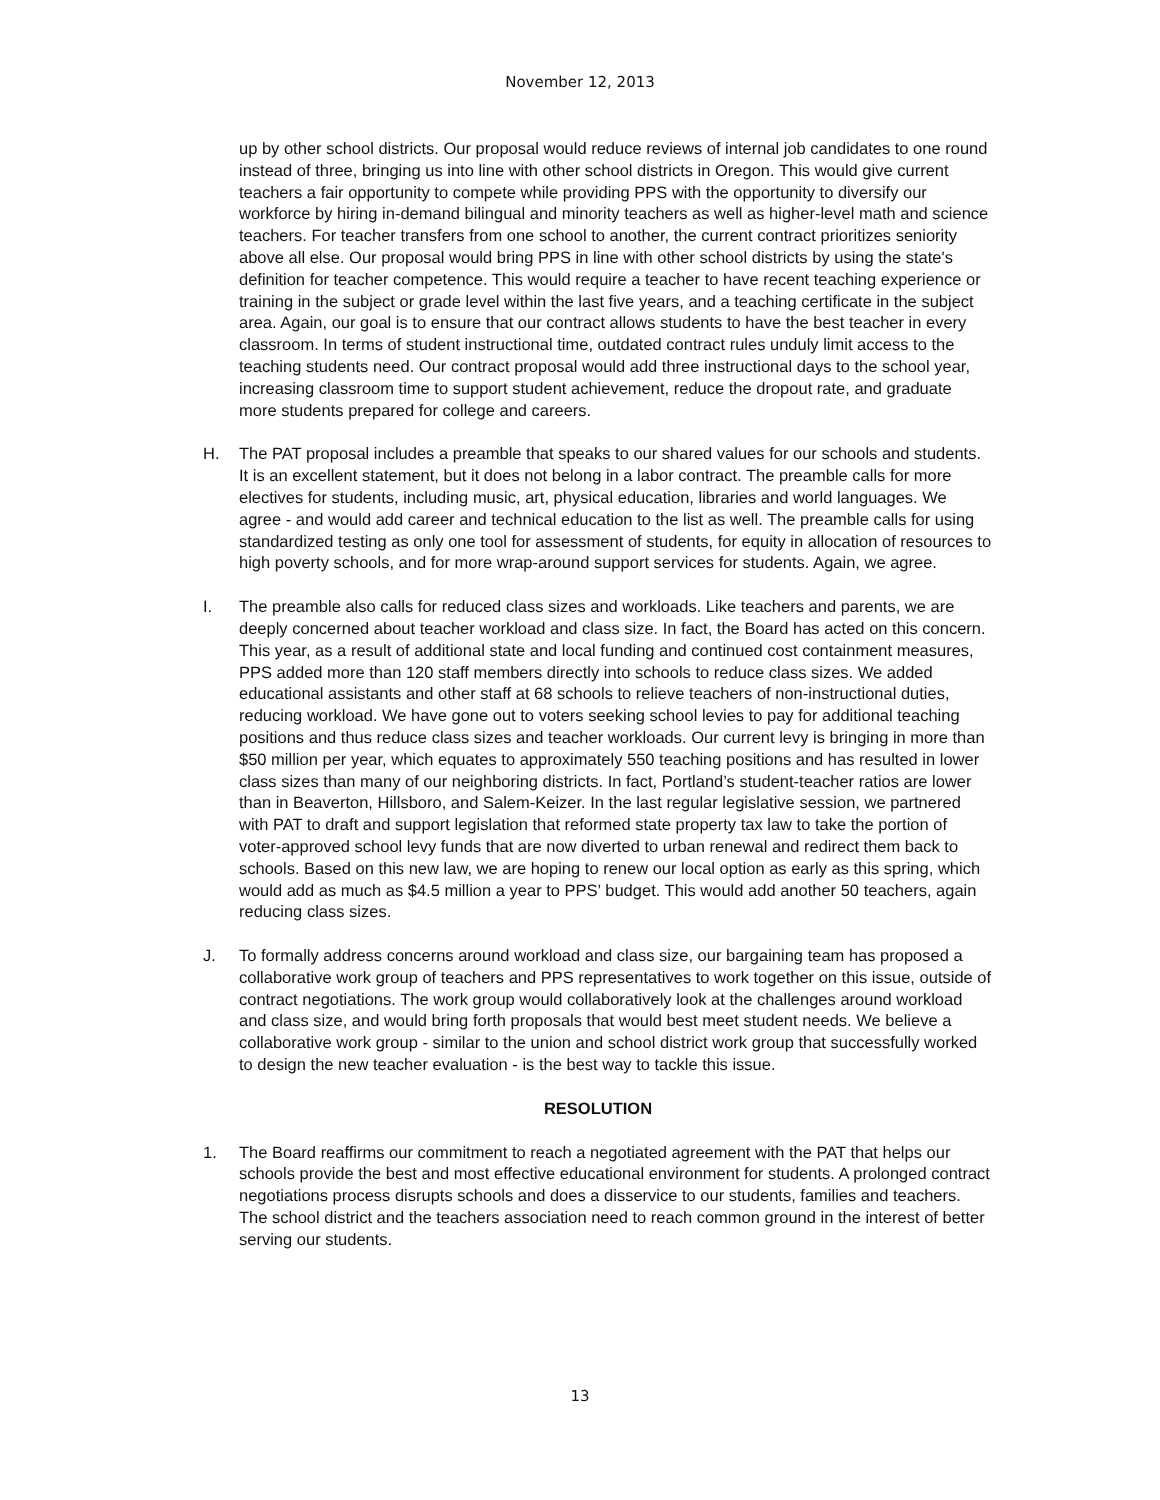November 12, 2013
up by other school districts. Our proposal would reduce reviews of internal job candidates to one round instead of three, bringing us into line with other school districts in Oregon. This would give current teachers a fair opportunity to compete while providing PPS with the opportunity to diversify our workforce by hiring in-demand bilingual and minority teachers as well as higher-level math and science teachers. For teacher transfers from one school to another, the current contract prioritizes seniority above all else. Our proposal would bring PPS in line with other school districts by using the state's definition for teacher competence. This would require a teacher to have recent teaching experience or training in the subject or grade level within the last five years, and a teaching certificate in the subject area. Again, our goal is to ensure that our contract allows students to have the best teacher in every classroom. In terms of student instructional time, outdated contract rules unduly limit access to the teaching students need. Our contract proposal would add three instructional days to the school year, increasing classroom time to support student achievement, reduce the dropout rate, and graduate more students prepared for college and careers.
H. The PAT proposal includes a preamble that speaks to our shared values for our schools and students. It is an excellent statement, but it does not belong in a labor contract. The preamble calls for more electives for students, including music, art, physical education, libraries and world languages. We agree - and would add career and technical education to the list as well. The preamble calls for using standardized testing as only one tool for assessment of students, for equity in allocation of resources to high poverty schools, and for more wrap-around support services for students. Again, we agree.
I. The preamble also calls for reduced class sizes and workloads. Like teachers and parents, we are deeply concerned about teacher workload and class size. In fact, the Board has acted on this concern. This year, as a result of additional state and local funding and continued cost containment measures, PPS added more than 120 staff members directly into schools to reduce class sizes. We added educational assistants and other staff at 68 schools to relieve teachers of non-instructional duties, reducing workload. We have gone out to voters seeking school levies to pay for additional teaching positions and thus reduce class sizes and teacher workloads. Our current levy is bringing in more than $50 million per year, which equates to approximately 550 teaching positions and has resulted in lower class sizes than many of our neighboring districts. In fact, Portland’s student-teacher ratios are lower than in Beaverton, Hillsboro, and Salem-Keizer. In the last regular legislative session, we partnered with PAT to draft and support legislation that reformed state property tax law to take the portion of voter-approved school levy funds that are now diverted to urban renewal and redirect them back to schools. Based on this new law, we are hoping to renew our local option as early as this spring, which would add as much as $4.5 million a year to PPS’ budget. This would add another 50 teachers, again reducing class sizes.
J. To formally address concerns around workload and class size, our bargaining team has proposed a collaborative work group of teachers and PPS representatives to work together on this issue, outside of contract negotiations. The work group would collaboratively look at the challenges around workload and class size, and would bring forth proposals that would best meet student needs. We believe a collaborative work group - similar to the union and school district work group that successfully worked to design the new teacher evaluation - is the best way to tackle this issue.
RESOLUTION
1. The Board reaffirms our commitment to reach a negotiated agreement with the PAT that helps our schools provide the best and most effective educational environment for students. A prolonged contract negotiations process disrupts schools and does a disservice to our students, families and teachers. The school district and the teachers association need to reach common ground in the interest of better serving our students.
13